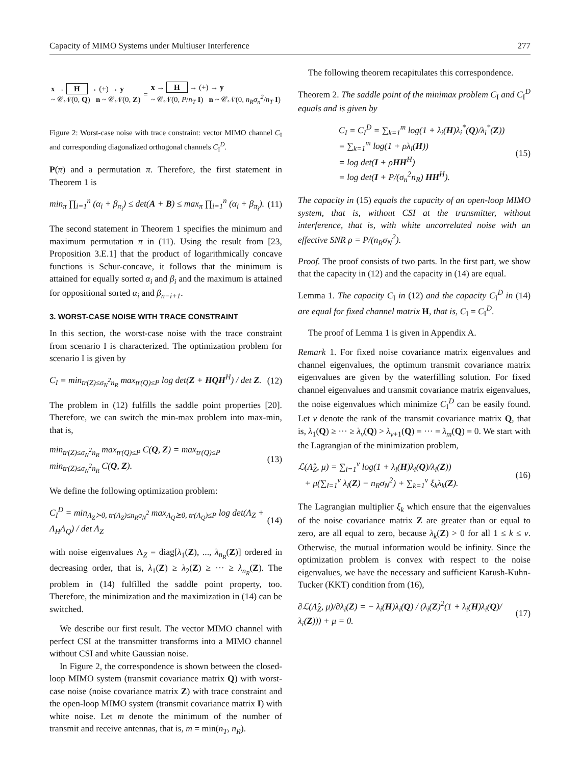Capacity of MIMO Systems under Multiuser Interference 277
x → H → (+) → y
~ 𝒞𝒩(0, Q) n ~ 𝒞𝒩(0, Z)
=
x → H → (+) → y
~ 𝒞𝒩(0, P/n<sub>T</sub> I) n ~ 𝒞𝒩(0, n<sub>R</sub>σ<sub>n</sub><sup>2</sup>/n<sub>T</sub> I)
Figure 2: Worst-case noise with trace constraint: vector MIMO channel C<sub>I</sub> and corresponding diagonalized orthogonal channels C<sub>I</sub><sup>D</sup>.
P(π) and a permutation π. Therefore, the first statement in Theorem 1 is
min<sub>π</sub> ∏<sub>i=1</sub><sup>n</sup> (α<sub>i</sub> + β<sub>π<sub>i</sub></sub>) ≤ det(A + B) ≤ max<sub>π</sub> ∏<sub>i=1</sub><sup>n</sup> (α<sub>i</sub> + β<sub>π<sub>i</sub></sub>). (11)
The second statement in Theorem 1 specifies the minimum and maximum permutation π in (11). Using the result from [23, Proposition 3.E.1] that the product of logarithmically concave functions is Schur-concave, it follows that the minimum is attained for equally sorted α<sub>i</sub> and β<sub>i</sub> and the maximum is attained for oppositional sorted α<sub>i</sub> and β<sub>n−i+1</sub>.
3. WORST-CASE NOISE WITH TRACE CONSTRAINT
In this section, the worst-case noise with the trace constraint from scenario I is characterized. The optimization problem for scenario I is given by
C<sub>I</sub> = min<sub>tr(Z)≤σ<sub>N</sub><sup>2</sup>n<sub>R</sub></sub> max<sub>tr(Q)≤P</sub> log det(Z + HQH<sup>H</sup>) / det Z. (12)
The problem in (12) fulfills the saddle point properties [20]. Therefore, we can switch the min-max problem into max-min, that is,
min<sub>tr(Z)≤σ<sub>N</sub><sup>2</sup>n<sub>R</sub></sub> max<sub>tr(Q)≤P</sub> C(Q, Z) = max<sub>tr(Q)≤P</sub> min<sub>tr(Z)≤σ<sub>N</sub><sup>2</sup>n<sub>R</sub></sub> C(Q, Z). (13)
We define the following optimization problem:
C<sub>I</sub><sup>D</sup> = min<sub>Λ<sub>Z</sub>≻0, tr(Λ<sub>Z</sub>)≤n<sub>R</sub>σ<sub>N</sub><sup>2</sup></sub> max<sub>Λ<sub>Q</sub>⪰0, tr(Λ<sub>Q</sub>)≤P</sub> log det(Λ<sub>Z</sub> + Λ<sub>H</sub>Λ<sub>Q</sub>) / det Λ<sub>Z</sub> (14)
with noise eigenvalues Λ<sub>Z</sub> = diag[λ<sub>1</sub>(Z), ..., λ<sub>n<sub>R</sub></sub>(Z)] ordered in decreasing order, that is, λ<sub>1</sub>(Z) ≥ λ<sub>2</sub>(Z) ≥ ··· ≥ λ<sub>n<sub>R</sub></sub>(Z). The problem in (14) fulfilled the saddle point property, too. Therefore, the minimization and the maximization in (14) can be switched.
We describe our first result. The vector MIMO channel with perfect CSI at the transmitter transforms into a MIMO channel without CSI and white Gaussian noise.
In Figure 2, the correspondence is shown between the closed-loop MIMO system (transmit covariance matrix Q) with worst-case noise (noise covariance matrix Z) with trace constraint and the open-loop MIMO system (transmit covariance matrix I) with white noise. Let m denote the minimum of the number of transmit and receive antennas, that is, m = min(n<sub>T</sub>, n<sub>R</sub>).
The following theorem recapitulates this correspondence.
Theorem 2. The saddle point of the minimax problem C<sub>I</sub> and C<sub>I</sub><sup>D</sup> equals and is given by
C<sub>I</sub> = C<sub>I</sub><sup>D</sup> = ∑<sub>k=1</sub><sup>m</sup> log(1 + λ<sub>i</sub>(H)λ<sub>i</sub><sup>*</sup>(Q)/λ<sub>i</sub><sup>*</sup>(Z))
= ∑<sub>k=1</sub><sup>m</sup> log(1 + ρλ<sub>i</sub>(H))
= log det(I + ρHH<sup>H</sup>)
= log det(I + P/(σ<sub>n</sub><sup>2</sup>n<sub>R</sub>) HH<sup>H</sup>). (15)
The capacity in (15) equals the capacity of an open-loop MIMO system, that is, without CSI at the transmitter, without interference, that is, with white uncorrelated noise with an effective SNR ρ = P/(n<sub>R</sub>σ<sub>N</sub><sup>2</sup>).
Proof. The proof consists of two parts. In the first part, we show that the capacity in (12) and the capacity in (14) are equal.
Lemma 1. The capacity C<sub>I</sub> in (12) and the capacity C<sub>I</sub><sup>D</sup> in (14) are equal for fixed channel matrix H, that is, C<sub>I</sub> = C<sub>I</sub><sup>D</sup>.
The proof of Lemma 1 is given in Appendix A.
Remark 1. For fixed noise covariance matrix eigenvalues and channel eigenvalues, the optimum transmit covariance matrix eigenvalues are given by the waterfilling solution. For fixed channel eigenvalues and transmit covariance matrix eigenvalues, the noise eigenvalues which minimize C<sub>I</sub><sup>D</sup> can be easily found. Let ν denote the rank of the transmit covariance matrix Q, that is, λ<sub>1</sub>(Q) ≥ ··· ≥ λ<sub>ν</sub>(Q) > λ<sub>ν+1</sub>(Q) = ··· = λ<sub>m</sub>(Q) = 0. We start with the Lagrangian of the minimization problem,
ℒ(Λ̂<sub>Z</sub>, μ) = ∑<sub>i=1</sub><sup>ν</sup> log(1 + λ<sub>i</sub>(H)λ<sub>i</sub>(Q)/λ<sub>i</sub>(Z))
+ μ(∑<sub>l=1</sub><sup>ν</sup> λ<sub>l</sub>(Z) − n<sub>R</sub>σ<sub>N</sub><sup>2</sup>) + ∑<sub>k=1</sub><sup>ν</sup> ξ<sub>k</sub>λ<sub>k</sub>(Z). (16)
The Lagrangian multiplier ξ<sub>k</sub> which ensure that the eigenvalues of the noise covariance matrix Z are greater than or equal to zero, are all equal to zero, because λ<sub>k</sub>(Z) > 0 for all 1 ≤ k ≤ ν. Otherwise, the mutual information would be infinity. Since the optimization problem is convex with respect to the noise eigenvalues, we have the necessary and sufficient Karush-Kuhn-Tucker (KKT) condition from (16),
∂ℒ(Λ̂<sub>Z</sub>, μ)/∂λ<sub>i</sub>(Z) = − λ<sub>i</sub>(H)λ<sub>i</sub>(Q) / (λ<sub>i</sub>(Z)<sup>2</sup>(1 + λ<sub>i</sub>(H)λ<sub>i</sub>(Q)/λ<sub>i</sub>(Z))) + μ = 0. (17)